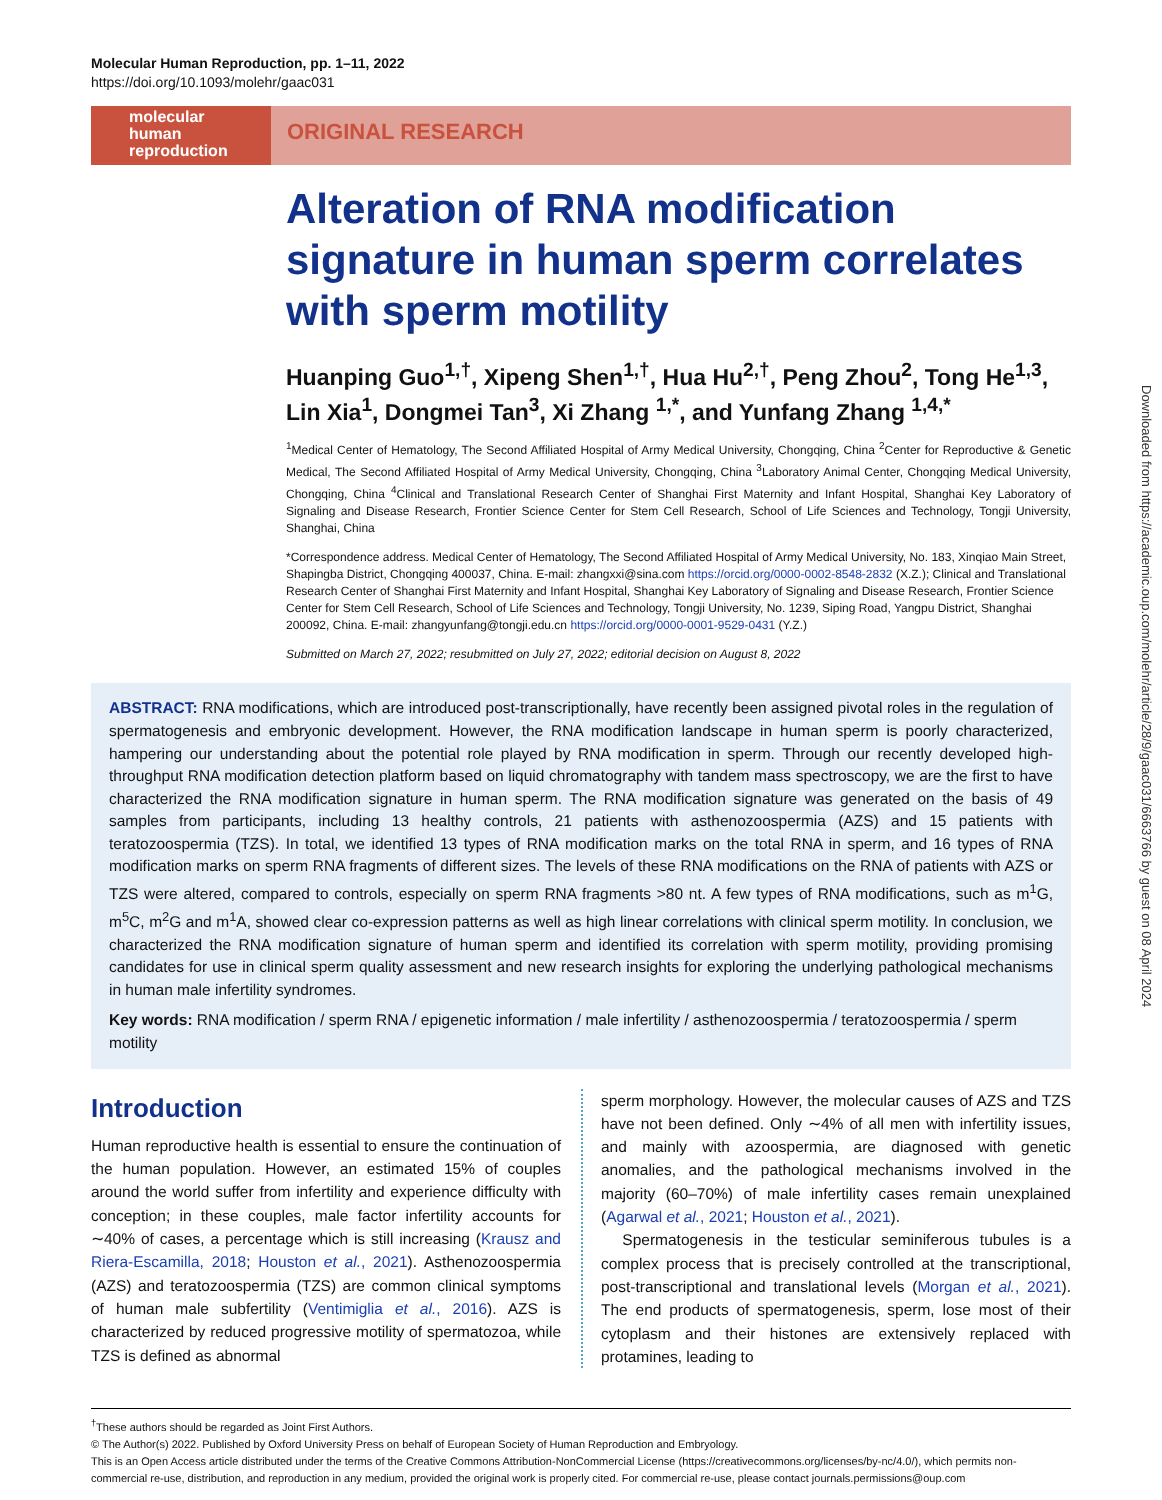Molecular Human Reproduction, pp. 1–11, 2022
https://doi.org/10.1093/molehr/gaac031
molecular
human
reproduction
ORIGINAL RESEARCH
Alteration of RNA modification signature in human sperm correlates with sperm motility
Huanping Guo<sup>1,†</sup>, Xipeng Shen<sup>1,†</sup>, Hua Hu<sup>2,†</sup>, Peng Zhou<sup>2</sup>, Tong He<sup>1,3</sup>, Lin Xia<sup>1</sup>, Dongmei Tan<sup>3</sup>, Xi Zhang <sup>1,*</sup>, and Yunfang Zhang <sup>1,4,*</sup>
<sup>1</sup> Medical Center of Hematology, The Second Affiliated Hospital of Army Medical University, Chongqing, China <sup>2</sup>Center for Reproductive & Genetic Medical, The Second Affiliated Hospital of Army Medical University, Chongqing, China <sup>3</sup>Laboratory Animal Center, Chongqing Medical University, Chongqing, China <sup>4</sup>Clinical and Translational Research Center of Shanghai First Maternity and Infant Hospital, Shanghai Key Laboratory of Signaling and Disease Research, Frontier Science Center for Stem Cell Research, School of Life Sciences and Technology, Tongji University, Shanghai, China
*Correspondence address. Medical Center of Hematology, The Second Affiliated Hospital of Army Medical University, No. 183, Xinqiao Main Street, Shapingba District, Chongqing 400037, China. E-mail: zhangxxi@sina.com https://orcid.org/0000-0002-8548-2832 (X.Z.); Clinical and Translational Research Center of Shanghai First Maternity and Infant Hospital, Shanghai Key Laboratory of Signaling and Disease Research, Frontier Science Center for Stem Cell Research, School of Life Sciences and Technology, Tongji University, No. 1239, Siping Road, Yangpu District, Shanghai 200092, China. E-mail: zhangyunfang@tongji.edu.cn https://orcid.org/0000-0001-9529-0431 (Y.Z.)
Submitted on March 27, 2022; resubmitted on July 27, 2022; editorial decision on August 8, 2022
ABSTRACT: RNA modifications, which are introduced post-transcriptionally, have recently been assigned pivotal roles in the regulation of spermatogenesis and embryonic development. However, the RNA modification landscape in human sperm is poorly characterized, hampering our understanding about the potential role played by RNA modification in sperm. Through our recently developed high-throughput RNA modification detection platform based on liquid chromatography with tandem mass spectroscopy, we are the first to have characterized the RNA modification signature in human sperm. The RNA modification signature was generated on the basis of 49 samples from participants, including 13 healthy controls, 21 patients with asthenozoospermia (AZS) and 15 patients with teratozoospermia (TZS). In total, we identified 13 types of RNA modification marks on the total RNA in sperm, and 16 types of RNA modification marks on sperm RNA fragments of different sizes. The levels of these RNA modifications on the RNA of patients with AZS or TZS were altered, compared to controls, especially on sperm RNA fragments >80 nt. A few types of RNA modifications, such as m<sup>1</sup>G, m<sup>5</sup>C, m<sup>2</sup>G and m<sup>1</sup>A, showed clear co-expression patterns as well as high linear correlations with clinical sperm motility. In conclusion, we characterized the RNA modification signature of human sperm and identified its correlation with sperm motility, providing promising candidates for use in clinical sperm quality assessment and new research insights for exploring the underlying pathological mechanisms in human male infertility syndromes.
Key words: RNA modification / sperm RNA / epigenetic information / male infertility / asthenozoospermia / teratozoospermia / sperm motility
Introduction
Human reproductive health is essential to ensure the continuation of the human population. However, an estimated 15% of couples around the world suffer from infertility and experience difficulty with conception; in these couples, male factor infertility accounts for ∼40% of cases, a percentage which is still increasing (Krausz and Riera-Escamilla, 2018; Houston et al., 2021). Asthenozoospermia (AZS) and teratozoospermia (TZS) are common clinical symptoms of human male subfertility (Ventimiglia et al., 2016). AZS is characterized by reduced progressive motility of spermatozoa, while TZS is defined as abnormal
sperm morphology. However, the molecular causes of AZS and TZS have not been defined. Only ∼4% of all men with infertility issues, and mainly with azoospermia, are diagnosed with genetic anomalies, and the pathological mechanisms involved in the majority (60–70%) of male infertility cases remain unexplained (Agarwal et al., 2021; Houston et al., 2021).
Spermatogenesis in the testicular seminiferous tubules is a complex process that is precisely controlled at the transcriptional, post-transcriptional and translational levels (Morgan et al., 2021). The end products of spermatogenesis, sperm, lose most of their cytoplasm and their histones are extensively replaced with protamines, leading to
<sup>†</sup> These authors should be regarded as Joint First Authors.
© The Author(s) 2022. Published by Oxford University Press on behalf of European Society of Human Reproduction and Embryology.
This is an Open Access article distributed under the terms of the Creative Commons Attribution-NonCommercial License (https://creativecommons.org/licenses/by-nc/4.0/), which permits non-commercial re-use, distribution, and reproduction in any medium, provided the original work is properly cited. For commercial re-use, please contact journals.permissions@oup.com
Downloaded from https://academic.oup.com/molehr/article/28/9/gaac031/6663766 by guest on 08 April 2024